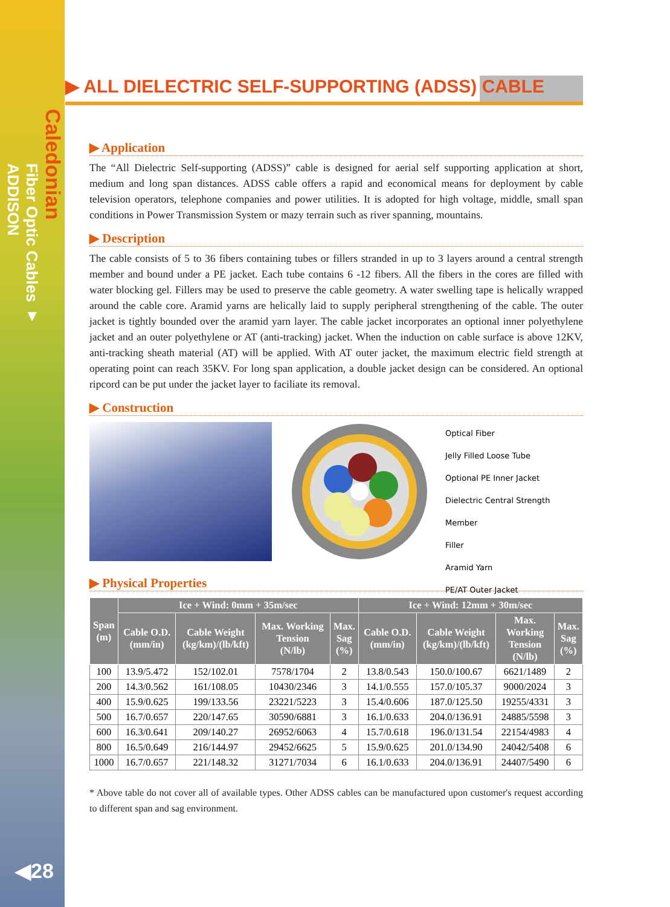Caledonian
Fiber Optic Cables ▼
ADDISON
▶ ALL DIELECTRIC SELF-SUPPORTING (ADSS) CABLE
▶ Application
The “All Dielectric Self-supporting (ADSS)” cable is designed for aerial self supporting application at short, medium and long span distances. ADSS cable offers a rapid and economical means for deployment by cable television operators, telephone companies and power utilities. It is adopted for high voltage, middle, small span conditions in Power Transmission System or mazy terrain such as river spanning, mountains.
▶ Description
The cable consists of 5 to 36 fibers containing tubes or fillers stranded in up to 3 layers around a central strength member and bound under a PE jacket. Each tube contains 6 -12 fibers. All the fibers in the cores are filled with water blocking gel. Fillers may be used to preserve the cable geometry. A water swelling tape is helically wrapped around the cable core. Aramid yarns are helically laid to supply peripheral strengthening of the cable. The outer jacket is tightly bounded over the aramid yarn layer. The cable jacket incorporates an optional inner polyethylene jacket and an outer polyethylene or AT (anti-tracking) jacket. When the induction on cable surface is above 12KV, anti-tracking sheath material (AT) will be applied. With AT outer jacket, the maximum electric field strength at operating point can reach 35KV. For long span application, a double jacket design can be considered. An optional ripcord can be put under the jacket layer to faciliate its removal.
▶ Construction
Optical Fiber
Jelly Filled Loose Tube
Optional PE Inner Jacket
Dielectric Central Strength Member
Filler
Aramid Yarn
PE/AT Outer Jacket
▶ Physical Properties
| Span (m) | Ice + Wind: 0mm + 35m/sec | | | | Ice + Wind: 12mm + 30m/sec | | | |
| --- | --- | --- | --- | --- | --- | --- | --- | --- |
| | Cable O.D. (mm/in) | Cable Weight (kg/km)/(lb/kft) | Max. Working Tension (N/lb) | Max. Sag (%) | Cable O.D. (mm/in) | Cable Weight (kg/km)/(lb/kft) | Max. Working Tension (N/lb) | Max. Sag (%) |
| 100 | 13.9/5.472 | 152/102.01 | 7578/1704 | 2 | 13.8/0.543 | 150.0/100.67 | 6621/1489 | 2 |
| 200 | 14.3/0.562 | 161/108.05 | 10430/2346 | 3 | 14.1/0.555 | 157.0/105.37 | 9000/2024 | 3 |
| 400 | 15.9/0.625 | 199/133.56 | 23221/5223 | 3 | 15.4/0.606 | 187.0/125.50 | 19255/4331 | 3 |
| 500 | 16.7/0.657 | 220/147.65 | 30590/6881 | 3 | 16.1/0.633 | 204.0/136.91 | 24885/5598 | 3 |
| 600 | 16.3/0.641 | 209/140.27 | 26952/6063 | 4 | 15.7/0.618 | 196.0/131.54 | 22154/4983 | 4 |
| 800 | 16.5/0.649 | 216/144.97 | 29452/6625 | 5 | 15.9/0.625 | 201.0/134.90 | 24042/5408 | 6 |
| 1000 | 16.7/0.657 | 221/148.32 | 31271/7034 | 6 | 16.1/0.633 | 204.0/136.91 | 24407/5490 | 6 |
* Above table do not cover all of available types. Other ADSS cables can be manufactured upon customer's request according to different span and sag environment.
◀28